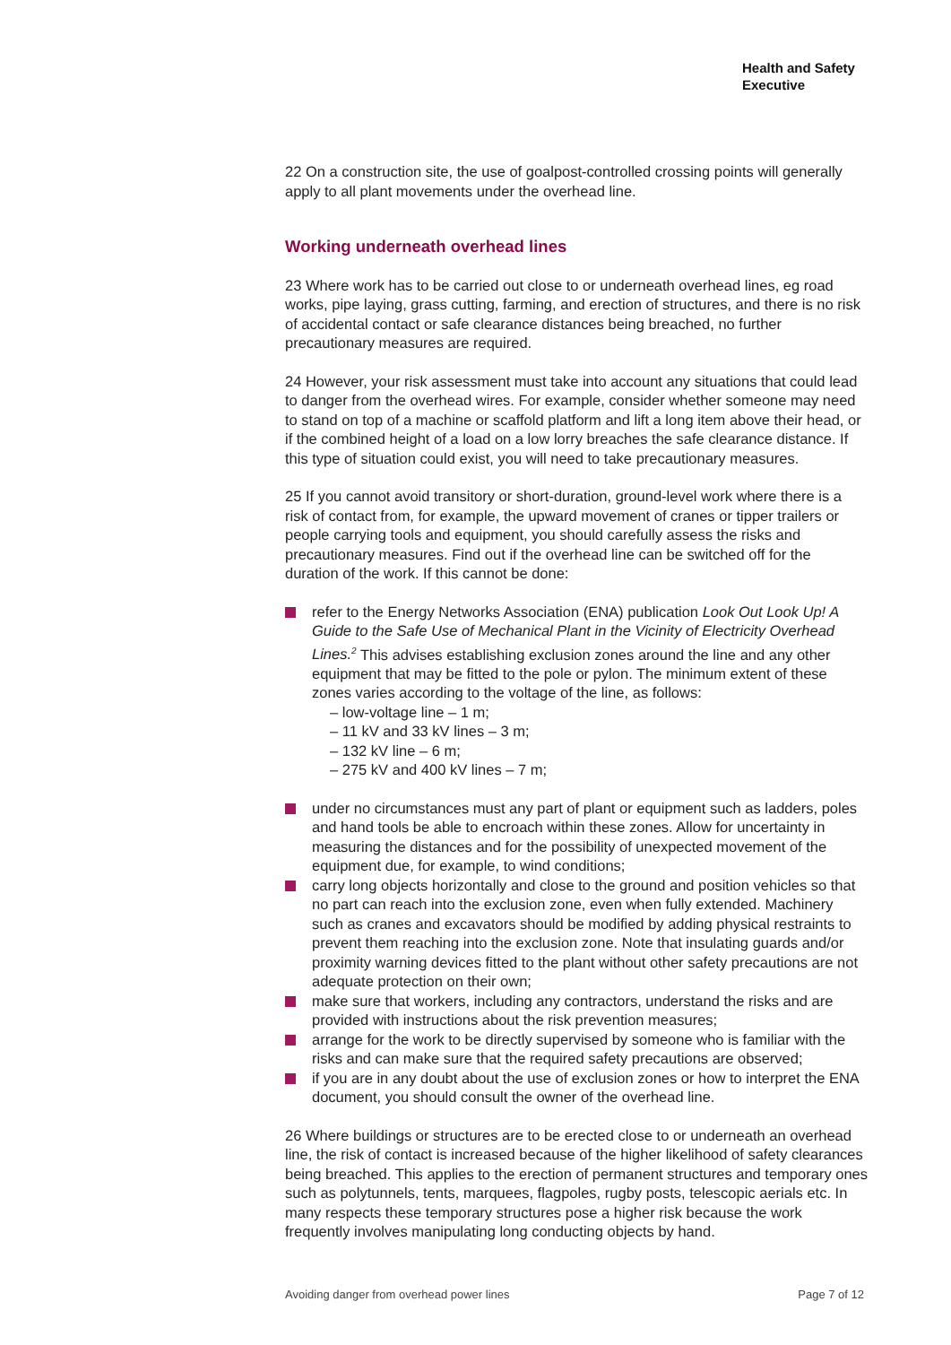Health and Safety
Executive
22 On a construction site, the use of goalpost-controlled crossing points will generally apply to all plant movements under the overhead line.
Working underneath overhead lines
23 Where work has to be carried out close to or underneath overhead lines, eg road works, pipe laying, grass cutting, farming, and erection of structures, and there is no risk of accidental contact or safe clearance distances being breached, no further precautionary measures are required.
24 However, your risk assessment must take into account any situations that could lead to danger from the overhead wires. For example, consider whether someone may need to stand on top of a machine or scaffold platform and lift a long item above their head, or if the combined height of a load on a low lorry breaches the safe clearance distance. If this type of situation could exist, you will need to take precautionary measures.
25 If you cannot avoid transitory or short-duration, ground-level work where there is a risk of contact from, for example, the upward movement of cranes or tipper trailers or people carrying tools and equipment, you should carefully assess the risks and precautionary measures. Find out if the overhead line can be switched off for the duration of the work. If this cannot be done:
refer to the Energy Networks Association (ENA) publication Look Out Look Up! A Guide to the Safe Use of Mechanical Plant in the Vicinity of Electricity Overhead Lines.<sup>2</sup> This advises establishing exclusion zones around the line and any other equipment that may be fitted to the pole or pylon. The minimum extent of these zones varies according to the voltage of the line, as follows:
– low-voltage line – 1 m;
– 11 kV and 33 kV lines – 3 m;
– 132 kV line – 6 m;
– 275 kV and 400 kV lines – 7 m;
under no circumstances must any part of plant or equipment such as ladders, poles and hand tools be able to encroach within these zones. Allow for uncertainty in measuring the distances and for the possibility of unexpected movement of the equipment due, for example, to wind conditions;
carry long objects horizontally and close to the ground and position vehicles so that no part can reach into the exclusion zone, even when fully extended. Machinery such as cranes and excavators should be modified by adding physical restraints to prevent them reaching into the exclusion zone. Note that insulating guards and/or proximity warning devices fitted to the plant without other safety precautions are not adequate protection on their own;
make sure that workers, including any contractors, understand the risks and are provided with instructions about the risk prevention measures;
arrange for the work to be directly supervised by someone who is familiar with the risks and can make sure that the required safety precautions are observed;
if you are in any doubt about the use of exclusion zones or how to interpret the ENA document, you should consult the owner of the overhead line.
26 Where buildings or structures are to be erected close to or underneath an overhead line, the risk of contact is increased because of the higher likelihood of safety clearances being breached. This applies to the erection of permanent structures and temporary ones such as polytunnels, tents, marquees, flagpoles, rugby posts, telescopic aerials etc. In many respects these temporary structures pose a higher risk because the work frequently involves manipulating long conducting objects by hand.
Avoiding danger from overhead power lines Page 7 of 12